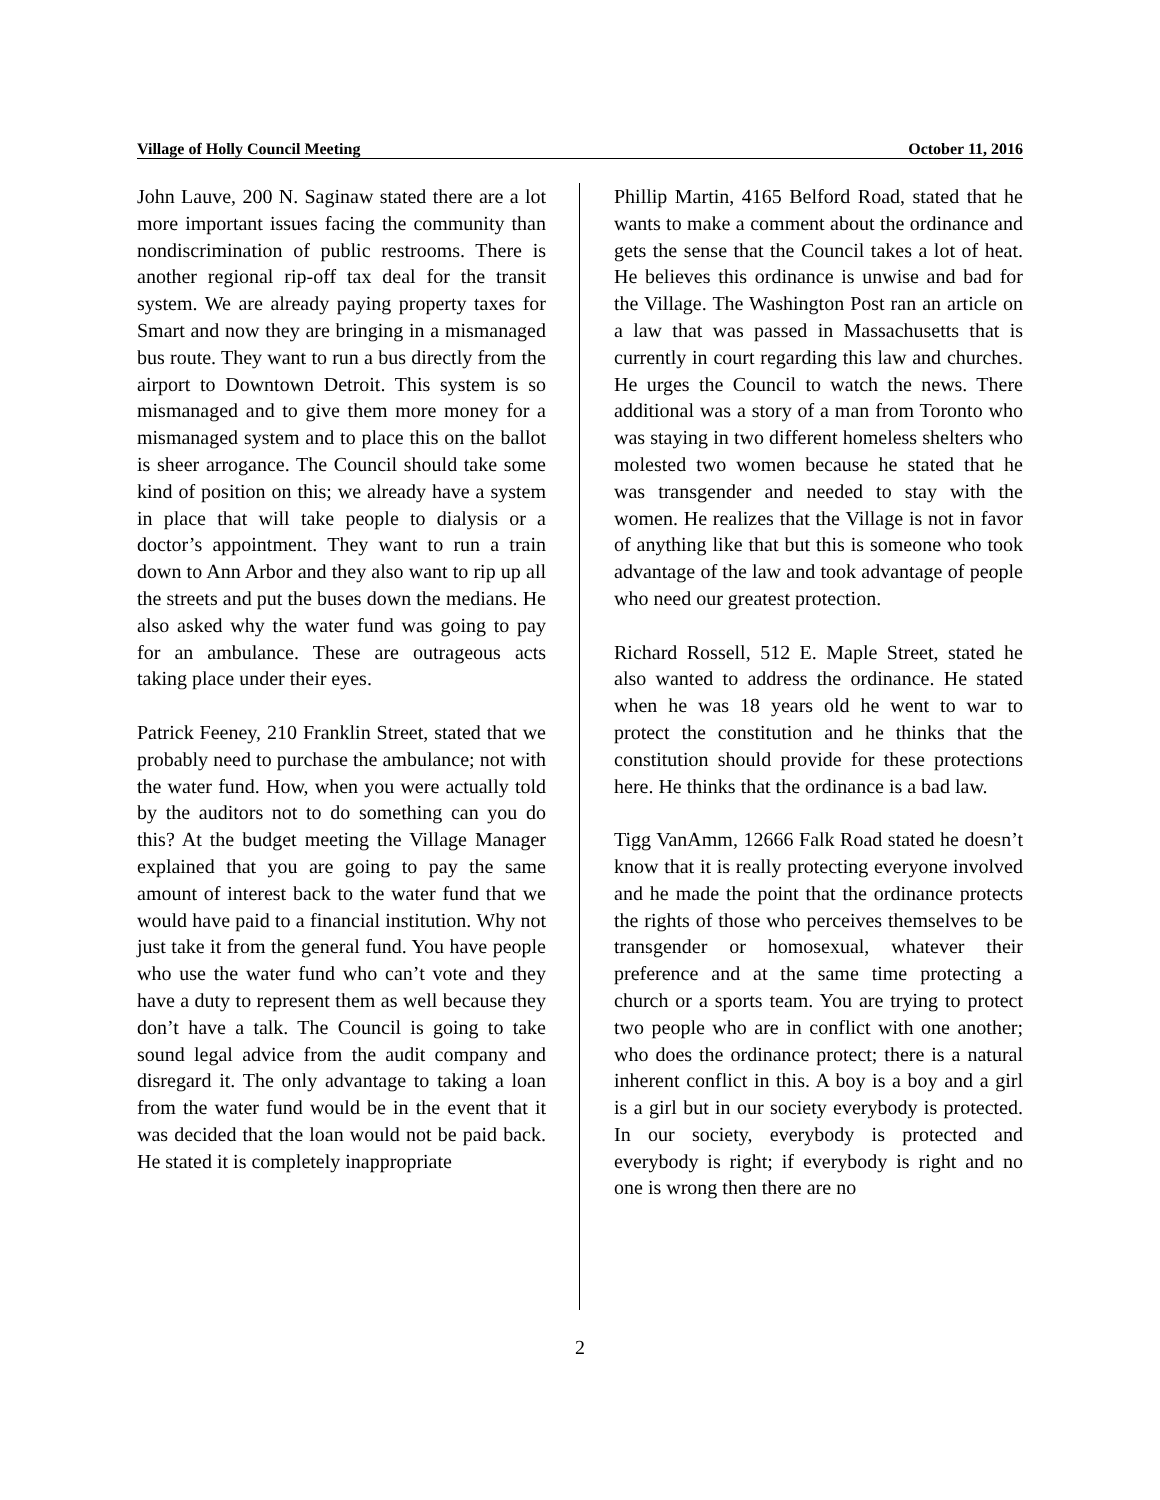Village of Holly Council Meeting October 11, 2016
John Lauve, 200 N. Saginaw stated there are a lot more important issues facing the community than nondiscrimination of public restrooms. There is another regional rip-off tax deal for the transit system. We are already paying property taxes for Smart and now they are bringing in a mismanaged bus route. They want to run a bus directly from the airport to Downtown Detroit. This system is so mismanaged and to give them more money for a mismanaged system and to place this on the ballot is sheer arrogance. The Council should take some kind of position on this; we already have a system in place that will take people to dialysis or a doctor’s appointment. They want to run a train down to Ann Arbor and they also want to rip up all the streets and put the buses down the medians. He also asked why the water fund was going to pay for an ambulance. These are outrageous acts taking place under their eyes.
Patrick Feeney, 210 Franklin Street, stated that we probably need to purchase the ambulance; not with the water fund. How, when you were actually told by the auditors not to do something can you do this? At the budget meeting the Village Manager explained that you are going to pay the same amount of interest back to the water fund that we would have paid to a financial institution. Why not just take it from the general fund. You have people who use the water fund who can’t vote and they have a duty to represent them as well because they don’t have a talk. The Council is going to take sound legal advice from the audit company and disregard it. The only advantage to taking a loan from the water fund would be in the event that it was decided that the loan would not be paid back. He stated it is completely inappropriate
Phillip Martin, 4165 Belford Road, stated that he wants to make a comment about the ordinance and gets the sense that the Council takes a lot of heat. He believes this ordinance is unwise and bad for the Village. The Washington Post ran an article on a law that was passed in Massachusetts that is currently in court regarding this law and churches. He urges the Council to watch the news. There additional was a story of a man from Toronto who was staying in two different homeless shelters who molested two women because he stated that he was transgender and needed to stay with the women. He realizes that the Village is not in favor of anything like that but this is someone who took advantage of the law and took advantage of people who need our greatest protection.
Richard Rossell, 512 E. Maple Street, stated he also wanted to address the ordinance. He stated when he was 18 years old he went to war to protect the constitution and he thinks that the constitution should provide for these protections here. He thinks that the ordinance is a bad law.
Tigg VanAmm, 12666 Falk Road stated he doesn’t know that it is really protecting everyone involved and he made the point that the ordinance protects the rights of those who perceives themselves to be transgender or homosexual, whatever their preference and at the same time protecting a church or a sports team. You are trying to protect two people who are in conflict with one another; who does the ordinance protect; there is a natural inherent conflict in this. A boy is a boy and a girl is a girl but in our society everybody is protected. In our society, everybody is protected and everybody is right; if everybody is right and no one is wrong then there are no
2